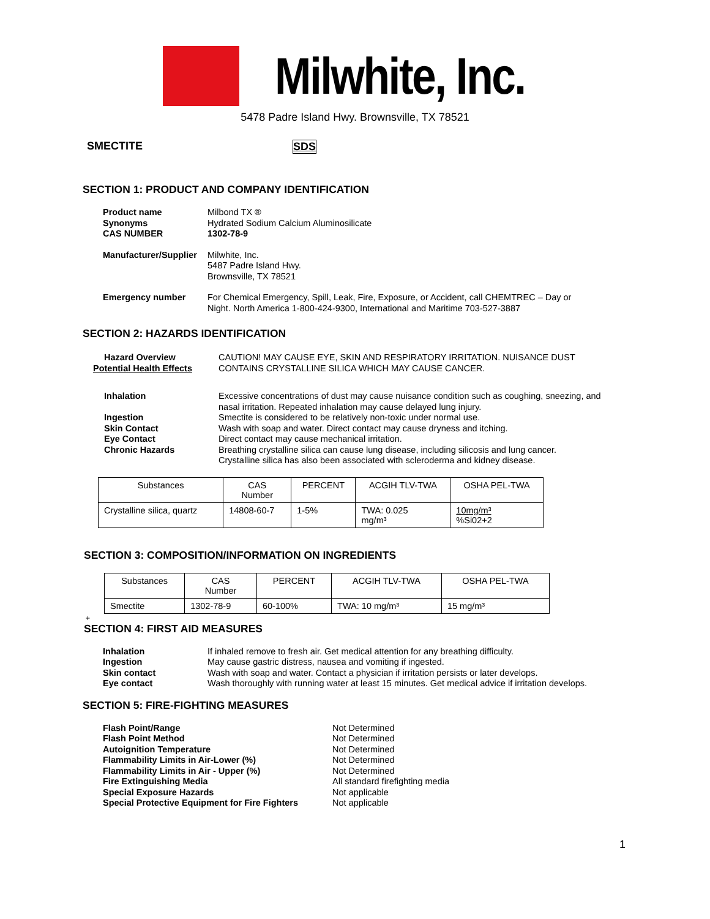Milwhite, Inc.
5478 Padre Island Hwy. Brownsville, TX 78521
SMECTITE SDS
SECTION 1: PRODUCT AND COMPANY IDENTIFICATION
| Product name | Milbond TX ® |
| Synonyms | Hydrated Sodium Calcium Aluminosilicate |
| CAS NUMBER | 1302-78-9 |
| Manufacturer/Supplier | Milwhite, Inc. 5487 Padre Island Hwy. Brownsville, TX 78521 |
| Emergency number | For Chemical Emergency, Spill, Leak, Fire, Exposure, or Accident, call CHEMTREC – Day or Night. North America 1-800-424-9300, International and Maritime 703-527-3887 |
SECTION 2: HAZARDS IDENTIFICATION
| Hazard Overview Potential Health Effects | CAUTION! MAY CAUSE EYE, SKIN AND RESPIRATORY IRRITATION. NUISANCE DUST CONTAINS CRYSTALLINE SILICA WHICH MAY CAUSE CANCER. |
| Inhalation | Excessive concentrations of dust may cause nuisance condition such as coughing, sneezing, and nasal irritation. Repeated inhalation may cause delayed lung injury. |
| Ingestion Skin Contact Eye Contact Chronic Hazards | Smectite is considered to be relatively non-toxic under normal use. Wash with soap and water. Direct contact may cause dryness and itching. Direct contact may cause mechanical irritation. Breathing crystalline silica can cause lung disease, including silicosis and lung cancer. Crystalline silica has also been associated with scleroderma and kidney disease. |
| Substances | CAS Number | PERCENT | ACGIH TLV-TWA | OSHA PEL-TWA |
| --- | --- | --- | --- | --- |
| Crystalline silica, quartz | 14808-60-7 | 1-5% | TWA: 0.025 mg/m³ | 10mg/m³ %Si02+2 |
SECTION 3: COMPOSITION/INFORMATION ON INGREDIENTS
| Substances | CAS Number | PERCENT | ACGIH TLV-TWA | OSHA PEL-TWA |
| --- | --- | --- | --- | --- |
| Smectite | 1302-78-9 | 60-100% | TWA: 10 mg/m³ | 15 mg/m³ |
+
SECTION 4: FIRST AID MEASURES
| Inhalation Ingestion Skin contact Eye contact | If inhaled remove to fresh air. Get medical attention for any breathing difficulty. May cause gastric distress, nausea and vomiting if ingested. Wash with soap and water. Contact a physician if irritation persists or later develops. Wash thoroughly with running water at least 15 minutes. Get medical advice if irritation develops. |
SECTION 5: FIRE-FIGHTING MEASURES
| Flash Point/Range Flash Point Method Autoignition Temperature Flammability Limits in Air-Lower (%) Flammability Limits in Air - Upper (%) Fire Extinguishing Media Special Exposure Hazards Special Protective Equipment for Fire Fighters | Not Determined Not Determined Not Determined Not Determined Not Determined All standard firefighting media Not applicable Not applicable |
1